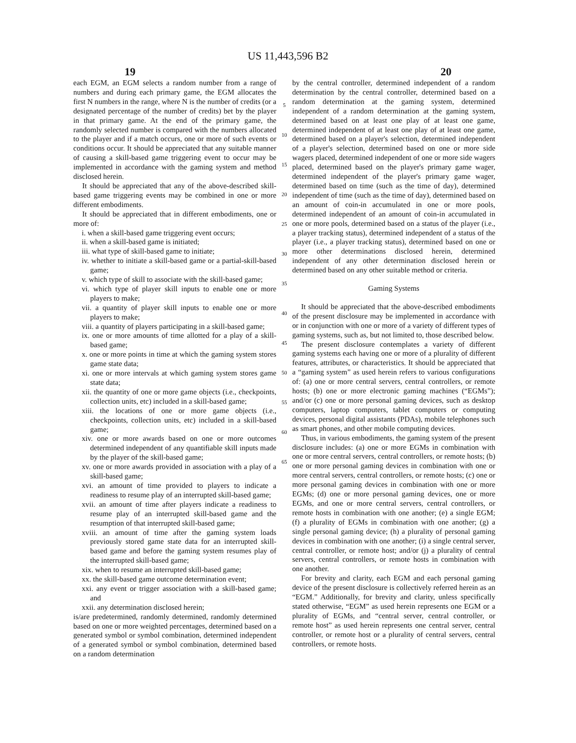US 11,443,596 B2
19 20
each EGM, an EGM selects a random number from a range of numbers and during each primary game, the EGM allocates the first N numbers in the range, where N is the number of credits (or a designated percentage of the number of credits) bet by the player in that primary game. At the end of the primary game, the randomly selected number is compared with the numbers allocated to the player and if a match occurs, one or more of such events or conditions occur. It should be appreciated that any suitable manner of causing a skill-based game triggering event to occur may be implemented in accordance with the gaming system and method disclosed herein.
It should be appreciated that any of the above-described skill-based game triggering events may be combined in one or more different embodiments.
It should be appreciated that in different embodiments, one or more of:
i. when a skill-based game triggering event occurs;
ii. when a skill-based game is initiated;
iii. what type of skill-based game to initiate;
iv. whether to initiate a skill-based game or a partial-skill-based game;
v. which type of skill to associate with the skill-based game;
vi. which type of player skill inputs to enable one or more players to make;
vii. a quantity of player skill inputs to enable one or more players to make;
viii. a quantity of players participating in a skill-based game;
ix. one or more amounts of time allotted for a play of a skill-based game;
x. one or more points in time at which the gaming system stores game state data;
xi. one or more intervals at which gaming system stores game state data;
xii. the quantity of one or more game objects (i.e., checkpoints, collection units, etc) included in a skill-based game;
xiii. the locations of one or more game objects (i.e., checkpoints, collection units, etc) included in a skill-based game;
xiv. one or more awards based on one or more outcomes determined independent of any quantifiable skill inputs made by the player of the skill-based game;
xv. one or more awards provided in association with a play of a skill-based game;
xvi. an amount of time provided to players to indicate a readiness to resume play of an interrupted skill-based game;
xvii. an amount of time after players indicate a readiness to resume play of an interrupted skill-based game and the resumption of that interrupted skill-based game;
xviii. an amount of time after the gaming system loads previously stored game state data for an interrupted skill-based game and before the gaming system resumes play of the interrupted skill-based game;
xix. when to resume an interrupted skill-based game;
xx. the skill-based game outcome determination event;
xxi. any event or trigger association with a skill-based game; and
xxii. any determination disclosed herein;
is/are predetermined, randomly determined, randomly determined based on one or more weighted percentages, determined based on a generated symbol or symbol combination, determined independent of a generated symbol or symbol combination, determined based on a random determination
5
10
15
20
25
30
35
40
45
50
55
60
65
by the central controller, determined independent of a random determination by the central controller, determined based on a random determination at the gaming system, determined independent of a random determination at the gaming system, determined based on at least one play of at least one game, determined independent of at least one play of at least one game, determined based on a player's selection, determined independent of a player's selection, determined based on one or more side wagers placed, determined independent of one or more side wagers placed, determined based on the player's primary game wager, determined independent of the player's primary game wager, determined based on time (such as the time of day), determined independent of time (such as the time of day), determined based on an amount of coin-in accumulated in one or more pools, determined independent of an amount of coin-in accumulated in one or more pools, determined based on a status of the player (i.e., a player tracking status), determined independent of a status of the player (i.e., a player tracking status), determined based on one or more other determinations disclosed herein, determined independent of any other determination disclosed herein or determined based on any other suitable method or criteria.
Gaming Systems
It should be appreciated that the above-described embodiments of the present disclosure may be implemented in accordance with or in conjunction with one or more of a variety of different types of gaming systems, such as, but not limited to, those described below.
The present disclosure contemplates a variety of different gaming systems each having one or more of a plurality of different features, attributes, or characteristics. It should be appreciated that a “gaming system” as used herein refers to various configurations of: (a) one or more central servers, central controllers, or remote hosts; (b) one or more electronic gaming machines (“EGMs”); and/or (c) one or more personal gaming devices, such as desktop computers, laptop computers, tablet computers or computing devices, personal digital assistants (PDAs), mobile telephones such as smart phones, and other mobile computing devices.
Thus, in various embodiments, the gaming system of the present disclosure includes: (a) one or more EGMs in combination with one or more central servers, central controllers, or remote hosts; (b) one or more personal gaming devices in combination with one or more central servers, central controllers, or remote hosts; (c) one or more personal gaming devices in combination with one or more EGMs; (d) one or more personal gaming devices, one or more EGMs, and one or more central servers, central controllers, or remote hosts in combination with one another; (e) a single EGM; (f) a plurality of EGMs in combination with one another; (g) a single personal gaming device; (h) a plurality of personal gaming devices in combination with one another; (i) a single central server, central controller, or remote host; and/or (j) a plurality of central servers, central controllers, or remote hosts in combination with one another.
For brevity and clarity, each EGM and each personal gaming device of the present disclosure is collectively referred herein as an “EGM.” Additionally, for brevity and clarity, unless specifically stated otherwise, “EGM” as used herein represents one EGM or a plurality of EGMs, and “central server, central controller, or remote host” as used herein represents one central server, central controller, or remote host or a plurality of central servers, central controllers, or remote hosts.